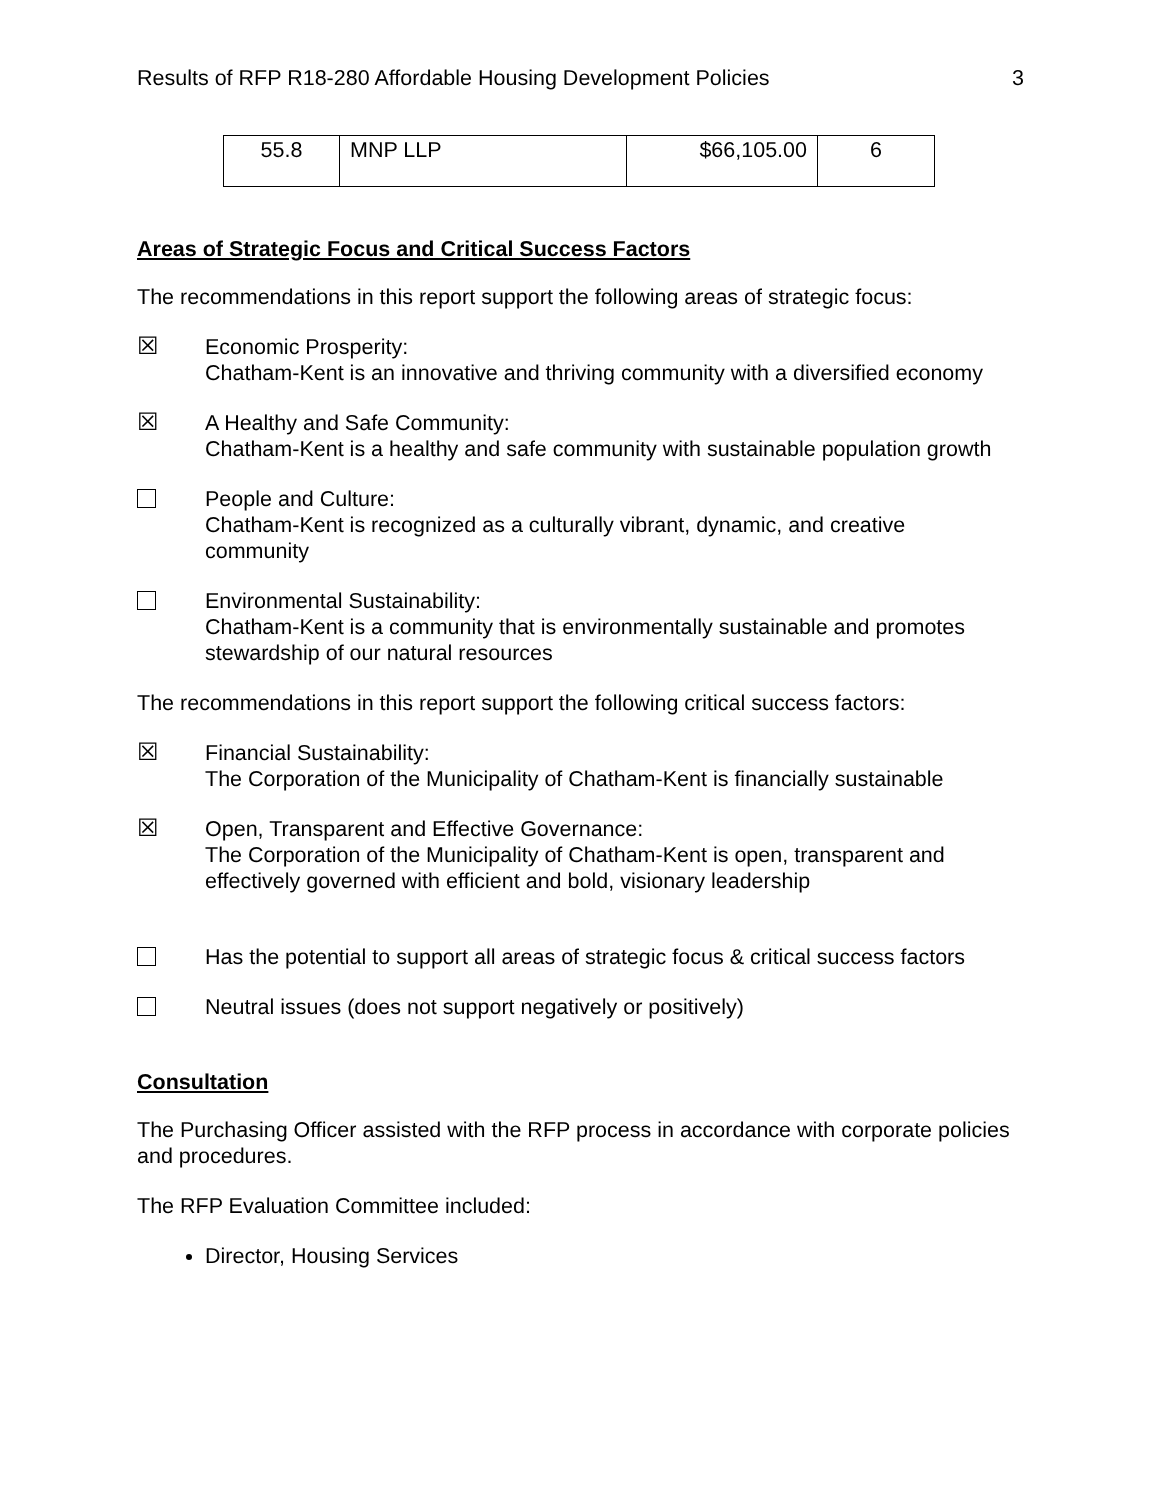Results of RFP R18-280 Affordable Housing Development Policies 3
| 55.8 | MNP LLP | $66,105.00 | 6 |
Areas of Strategic Focus and Critical Success Factors
The recommendations in this report support the following areas of strategic focus:
☒
Economic Prosperity:
Chatham-Kent is an innovative and thriving community with a diversified economy
☒
A Healthy and Safe Community:
Chatham-Kent is a healthy and safe community with sustainable population growth
People and Culture:
Chatham-Kent is recognized as a culturally vibrant, dynamic, and creative community
Environmental Sustainability:
Chatham-Kent is a community that is environmentally sustainable and promotes stewardship of our natural resources
The recommendations in this report support the following critical success factors:
☒
Financial Sustainability:
The Corporation of the Municipality of Chatham-Kent is financially sustainable
☒
Open, Transparent and Effective Governance:
The Corporation of the Municipality of Chatham-Kent is open, transparent and effectively governed with efficient and bold, visionary leadership
Has the potential to support all areas of strategic focus & critical success factors
Neutral issues (does not support negatively or positively)
Consultation
The Purchasing Officer assisted with the RFP process in accordance with corporate policies and procedures.
The RFP Evaluation Committee included:
Director, Housing Services